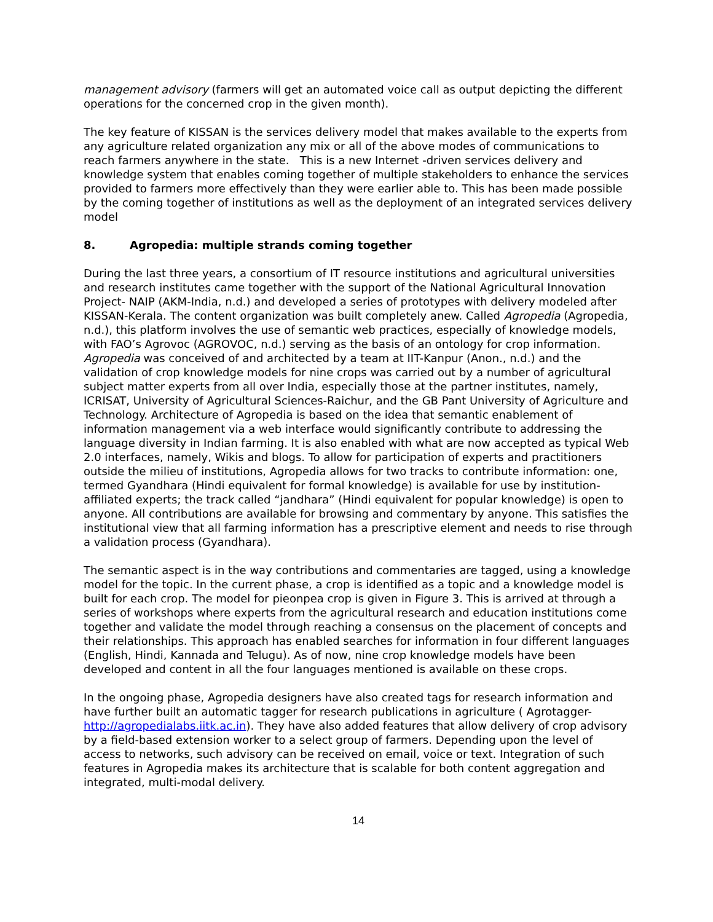management advisory (farmers will get an automated voice call as output depicting the different operations for the concerned crop in the given month).
The key feature of KISSAN is the services delivery model that makes available to the experts from any agriculture related organization any mix or all of the above modes of communications to reach farmers anywhere in the state. This is a new Internet -driven services delivery and knowledge system that enables coming together of multiple stakeholders to enhance the services provided to farmers more effectively than they were earlier able to. This has been made possible by the coming together of institutions as well as the deployment of an integrated services delivery model
8. Agropedia: multiple strands coming together
During the last three years, a consortium of IT resource institutions and agricultural universities and research institutes came together with the support of the National Agricultural Innovation Project- NAIP (AKM-India, n.d.) and developed a series of prototypes with delivery modeled after KISSAN-Kerala. The content organization was built completely anew. Called Agropedia (Agropedia, n.d.), this platform involves the use of semantic web practices, especially of knowledge models, with FAO’s Agrovoc (AGROVOC, n.d.) serving as the basis of an ontology for crop information. Agropedia was conceived of and architected by a team at IIT-Kanpur (Anon., n.d.) and the validation of crop knowledge models for nine crops was carried out by a number of agricultural subject matter experts from all over India, especially those at the partner institutes, namely, ICRISAT, University of Agricultural Sciences-Raichur, and the GB Pant University of Agriculture and Technology. Architecture of Agropedia is based on the idea that semantic enablement of information management via a web interface would significantly contribute to addressing the language diversity in Indian farming. It is also enabled with what are now accepted as typical Web 2.0 interfaces, namely, Wikis and blogs. To allow for participation of experts and practitioners outside the milieu of institutions, Agropedia allows for two tracks to contribute information: one, termed Gyandhara (Hindi equivalent for formal knowledge) is available for use by institution-affiliated experts; the track called “jandhara” (Hindi equivalent for popular knowledge) is open to anyone. All contributions are available for browsing and commentary by anyone. This satisfies the institutional view that all farming information has a prescriptive element and needs to rise through a validation process (Gyandhara).
The semantic aspect is in the way contributions and commentaries are tagged, using a knowledge model for the topic. In the current phase, a crop is identified as a topic and a knowledge model is built for each crop. The model for pieonpea crop is given in Figure 3. This is arrived at through a series of workshops where experts from the agricultural research and education institutions come together and validate the model through reaching a consensus on the placement of concepts and their relationships. This approach has enabled searches for information in four different languages (English, Hindi, Kannada and Telugu). As of now, nine crop knowledge models have been developed and content in all the four languages mentioned is available on these crops.
In the ongoing phase, Agropedia designers have also created tags for research information and have further built an automatic tagger for research publications in agriculture ( Agrotagger- http://agropedialabs.iitk.ac.in). They have also added features that allow delivery of crop advisory by a field-based extension worker to a select group of farmers. Depending upon the level of access to networks, such advisory can be received on email, voice or text. Integration of such features in Agropedia makes its architecture that is scalable for both content aggregation and integrated, multi-modal delivery.
14